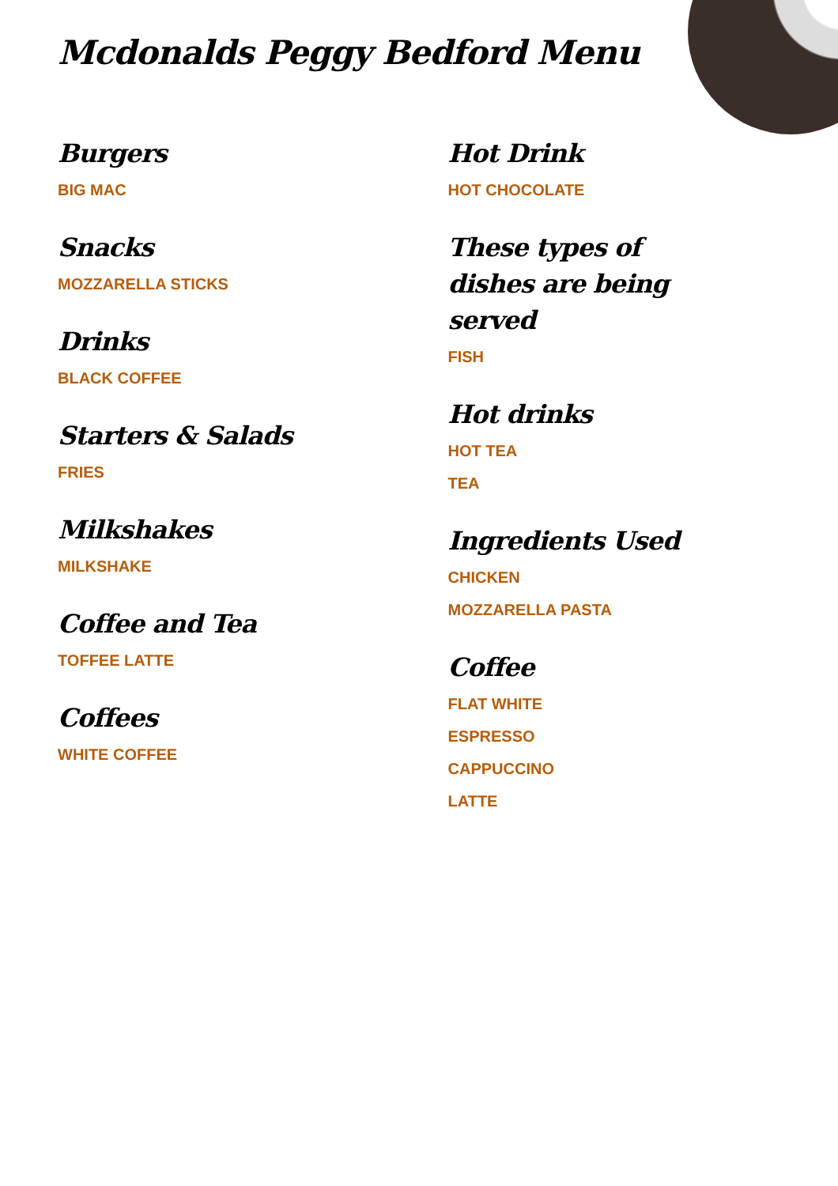Mcdonalds Peggy Bedford Menu
Burgers
BIG MAC
Snacks
MOZZARELLA STICKS
Drinks
BLACK COFFEE
Starters & Salads
FRIES
Milkshakes
MILKSHAKE
Coffee and Tea
TOFFEE LATTE
Coffees
WHITE COFFEE
Hot Drink
HOT CHOCOLATE
These types of dishes are being served
FISH
Hot drinks
HOT TEA
TEA
Ingredients Used
CHICKEN
MOZZARELLA PASTA
Coffee
FLAT WHITE
ESPRESSO
CAPPUCCINO
LATTE